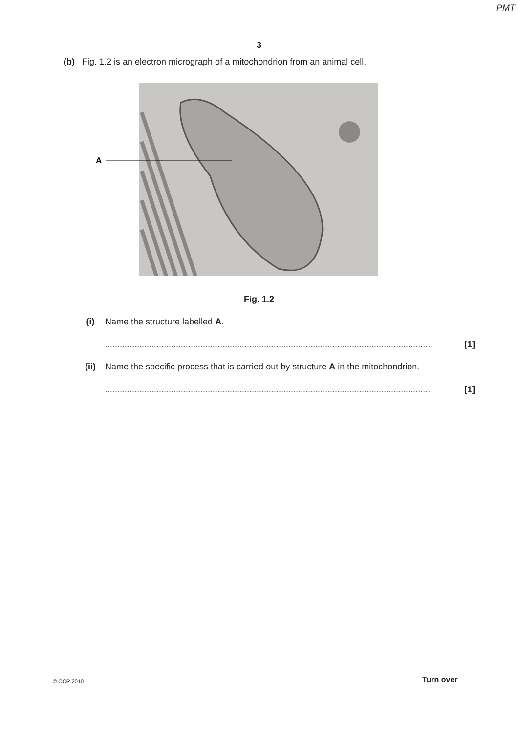PMT
3
(b) Fig. 1.2 is an electron micrograph of a mitochondrion from an animal cell.
A
Fig. 1.2
(i) Name the structure labelled A.
..................................................................................................................................... [1]
(ii) Name the specific process that is carried out by structure A in the mitochondrion.
..................................................................................................................................... [1]
© OCR 2010 Turn over